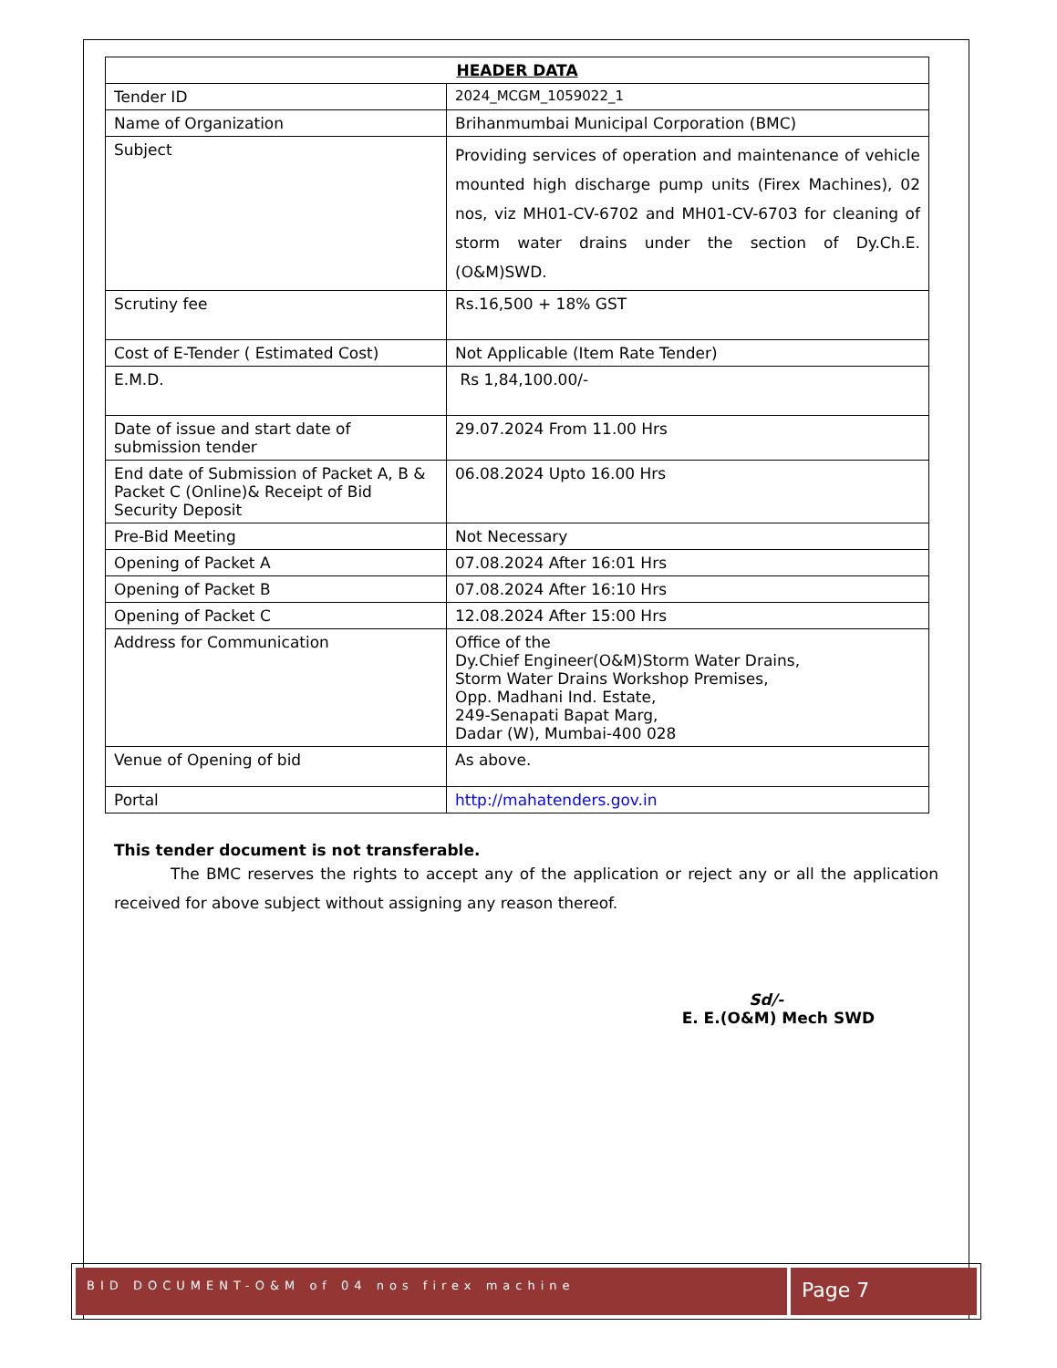| HEADER DATA | |
| --- | --- |
| Tender ID | 2024_MCGM_1059022_1 |
| Name of Organization | Brihanmumbai Municipal Corporation (BMC) |
| Subject | Providing services of operation and maintenance of vehicle mounted high discharge pump units (Firex Machines), 02 nos, viz MH01-CV-6702 and MH01-CV-6703 for cleaning of storm water drains under the section of Dy.Ch.E.(O&M)SWD. |
| Scrutiny fee | Rs.16,500 + 18% GST |
| Cost of E-Tender ( Estimated Cost) | Not Applicable (Item Rate Tender) |
| E.M.D. | Rs 1,84,100.00/- |
| Date of issue and start date of submission tender | 29.07.2024 From 11.00 Hrs |
| End date of Submission of Packet A, B & Packet C (Online)& Receipt of Bid Security Deposit | 06.08.2024 Upto 16.00 Hrs |
| Pre-Bid Meeting | Not Necessary |
| Opening of Packet A | 07.08.2024 After 16:01 Hrs |
| Opening of Packet B | 07.08.2024 After 16:10 Hrs |
| Opening of Packet C | 12.08.2024 After 15:00 Hrs |
| Address for Communication | Office of the Dy.Chief Engineer(O&M)Storm Water Drains, Storm Water Drains Workshop Premises, Opp. Madhani Ind. Estate, 249-Senapati Bapat Marg, Dadar (W), Mumbai-400 028 |
| Venue of Opening of bid | As above. |
| Portal | http://mahatenders.gov.in |
This tender document is not transferable.
The BMC reserves the rights to accept any of the application or reject any or all the application received for above subject without assigning any reason thereof.
Sd/-
E. E.(O&M) Mech SWD
BID DOCUMENT-O&M of 04 nos firex machine
Page 7